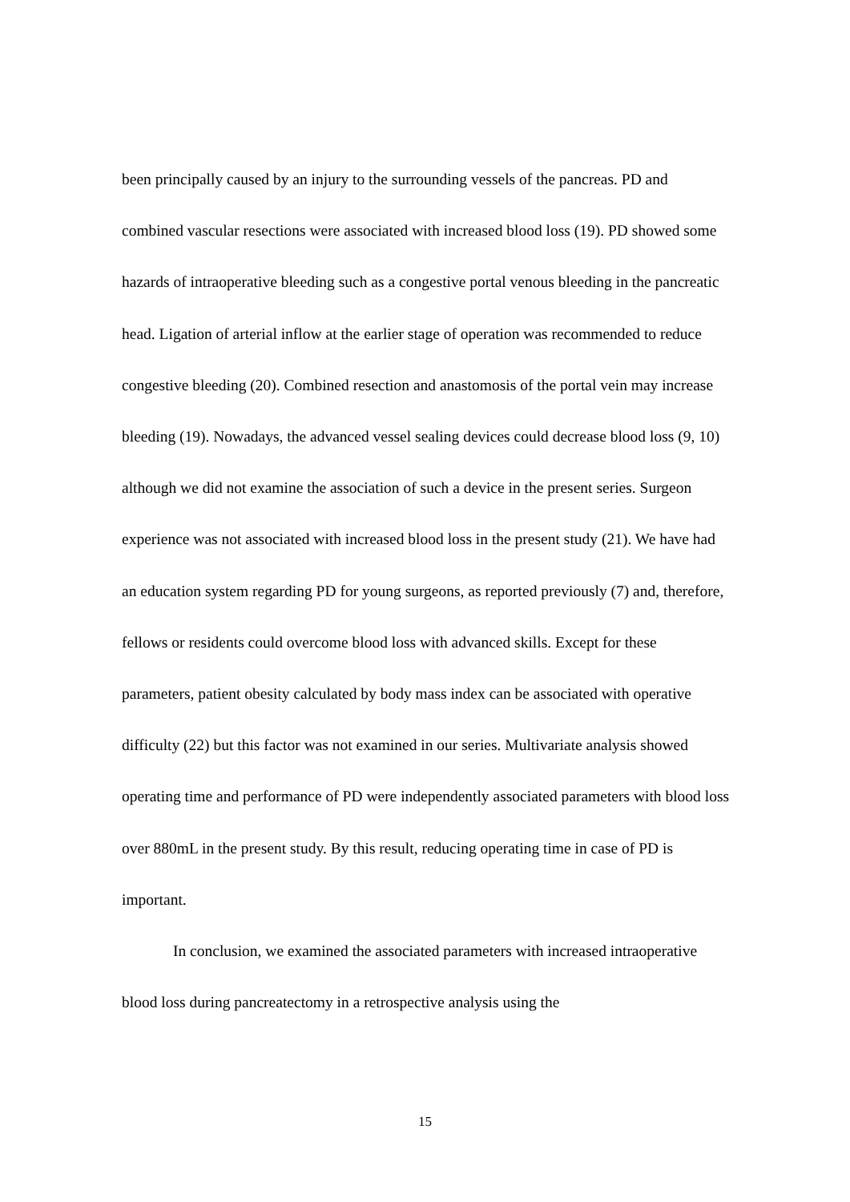been principally caused by an injury to the surrounding vessels of the pancreas. PD and combined vascular resections were associated with increased blood loss (19). PD showed some hazards of intraoperative bleeding such as a congestive portal venous bleeding in the pancreatic head. Ligation of arterial inflow at the earlier stage of operation was recommended to reduce congestive bleeding (20). Combined resection and anastomosis of the portal vein may increase bleeding (19). Nowadays, the advanced vessel sealing devices could decrease blood loss (9, 10) although we did not examine the association of such a device in the present series. Surgeon experience was not associated with increased blood loss in the present study (21). We have had an education system regarding PD for young surgeons, as reported previously (7) and, therefore, fellows or residents could overcome blood loss with advanced skills. Except for these parameters, patient obesity calculated by body mass index can be associated with operative difficulty (22) but this factor was not examined in our series. Multivariate analysis showed operating time and performance of PD were independently associated parameters with blood loss over 880mL in the present study. By this result, reducing operating time in case of PD is important.
In conclusion, we examined the associated parameters with increased intraoperative blood loss during pancreatectomy in a retrospective analysis using the
15